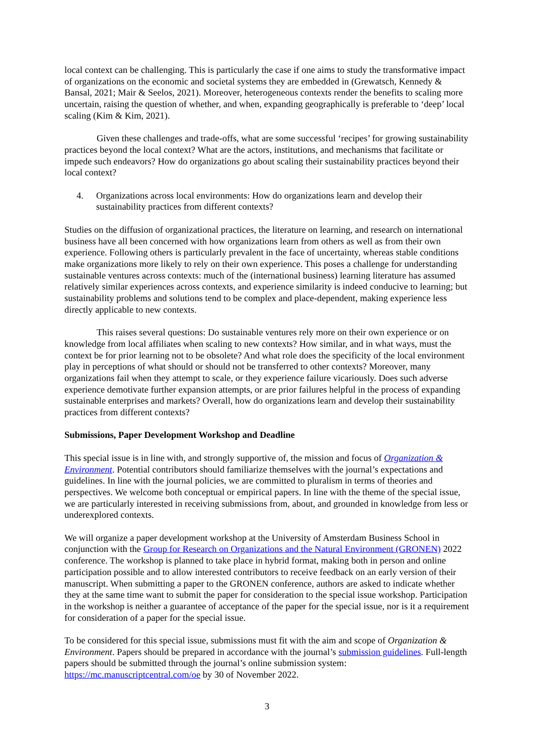local context can be challenging. This is particularly the case if one aims to study the transformative impact of organizations on the economic and societal systems they are embedded in (Grewatsch, Kennedy & Bansal, 2021; Mair & Seelos, 2021). Moreover, heterogeneous contexts render the benefits to scaling more uncertain, raising the question of whether, and when, expanding geographically is preferable to ‘deep’ local scaling (Kim & Kim, 2021).
Given these challenges and trade-offs, what are some successful ‘recipes’ for growing sustainability practices beyond the local context? What are the actors, institutions, and mechanisms that facilitate or impede such endeavors? How do organizations go about scaling their sustainability practices beyond their local context?
4. Organizations across local environments: How do organizations learn and develop their sustainability practices from different contexts?
Studies on the diffusion of organizational practices, the literature on learning, and research on international business have all been concerned with how organizations learn from others as well as from their own experience. Following others is particularly prevalent in the face of uncertainty, whereas stable conditions make organizations more likely to rely on their own experience. This poses a challenge for understanding sustainable ventures across contexts: much of the (international business) learning literature has assumed relatively similar experiences across contexts, and experience similarity is indeed conducive to learning; but sustainability problems and solutions tend to be complex and place-dependent, making experience less directly applicable to new contexts.
This raises several questions: Do sustainable ventures rely more on their own experience or on knowledge from local affiliates when scaling to new contexts? How similar, and in what ways, must the context be for prior learning not to be obsolete? And what role does the specificity of the local environment play in perceptions of what should or should not be transferred to other contexts? Moreover, many organizations fail when they attempt to scale, or they experience failure vicariously. Does such adverse experience demotivate further expansion attempts, or are prior failures helpful in the process of expanding sustainable enterprises and markets? Overall, how do organizations learn and develop their sustainability practices from different contexts?
Submissions, Paper Development Workshop and Deadline
This special issue is in line with, and strongly supportive of, the mission and focus of Organization & Environment. Potential contributors should familiarize themselves with the journal’s expectations and guidelines. In line with the journal policies, we are committed to pluralism in terms of theories and perspectives. We welcome both conceptual or empirical papers. In line with the theme of the special issue, we are particularly interested in receiving submissions from, about, and grounded in knowledge from less or underexplored contexts.
We will organize a paper development workshop at the University of Amsterdam Business School in conjunction with the Group for Research on Organizations and the Natural Environment (GRONEN) 2022 conference. The workshop is planned to take place in hybrid format, making both in person and online participation possible and to allow interested contributors to receive feedback on an early version of their manuscript. When submitting a paper to the GRONEN conference, authors are asked to indicate whether they at the same time want to submit the paper for consideration to the special issue workshop. Participation in the workshop is neither a guarantee of acceptance of the paper for the special issue, nor is it a requirement for consideration of a paper for the special issue.
To be considered for this special issue, submissions must fit with the aim and scope of Organization & Environment. Papers should be prepared in accordance with the journal’s submission guidelines. Full-length papers should be submitted through the journal’s online submission system: https://mc.manuscriptcentral.com/oe by 30 of November 2022.
3